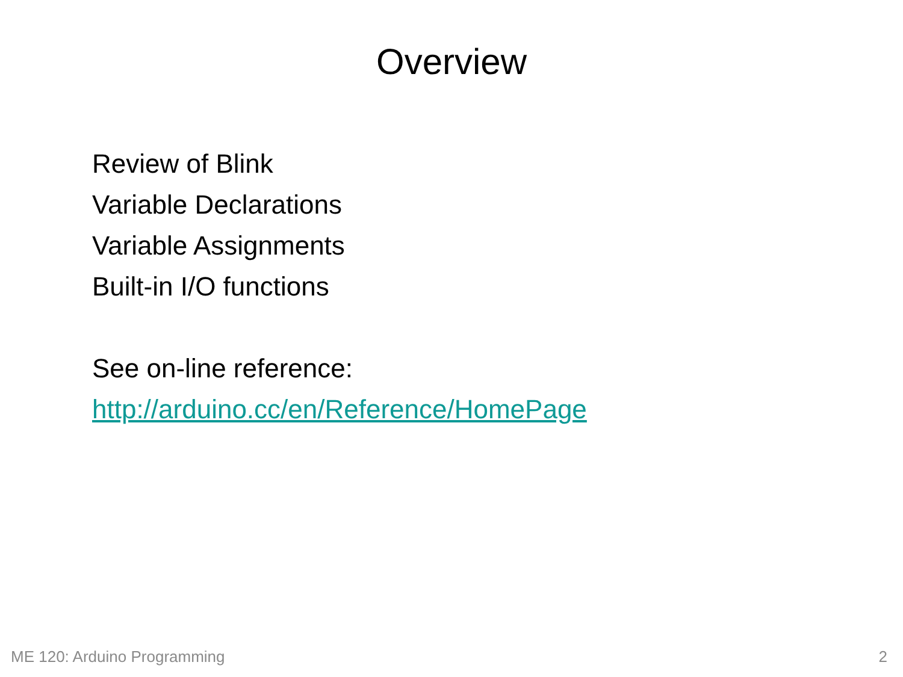Overview
Review of Blink
Variable Declarations
Variable Assignments
Built-in I/O functions
See on-line reference:
http://arduino.cc/en/Reference/HomePage
ME 120: Arduino Programming 2